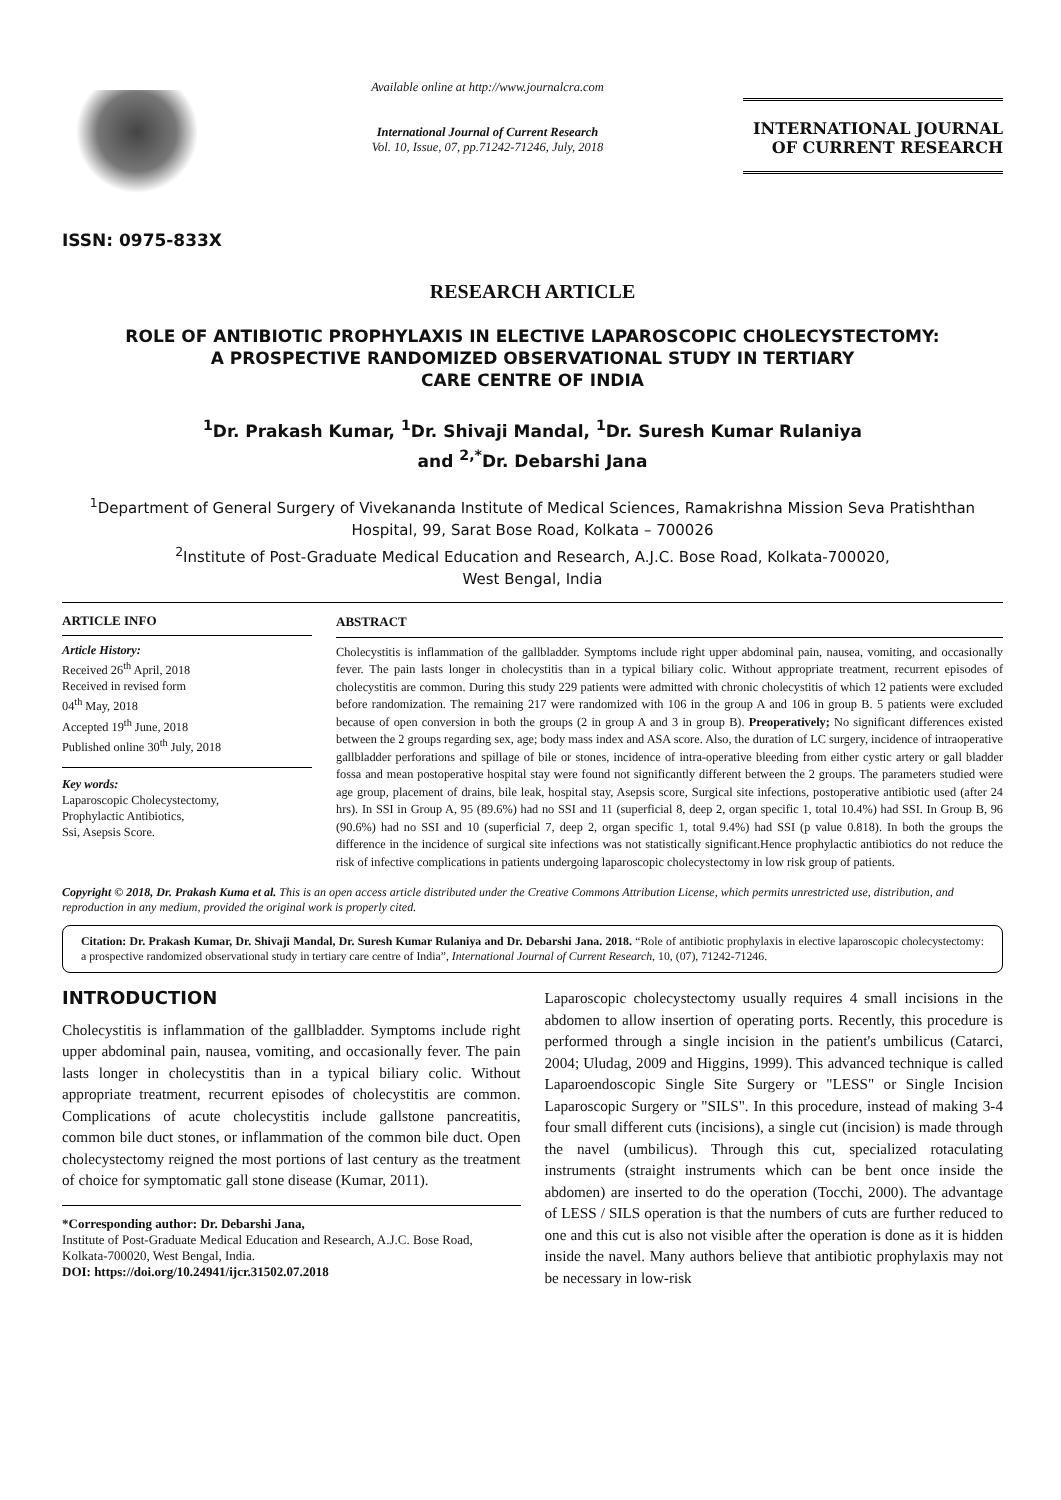ISSN: 0975-833X
Available online at http://www.journalcra.com
International Journal of Current Research
Vol. 10, Issue, 07, pp.71242-71246, July, 2018
INTERNATIONAL JOURNAL
OF CURRENT RESEARCH
RESEARCH ARTICLE
ROLE OF ANTIBIOTIC PROPHYLAXIS IN ELECTIVE LAPAROSCOPIC CHOLECYSTECTOMY:
A PROSPECTIVE RANDOMIZED OBSERVATIONAL STUDY IN TERTIARY
CARE CENTRE OF INDIA
<sup>1</sup> Dr. Prakash Kumar, <sup>1</sup>Dr. Shivaji Mandal, <sup>1</sup>Dr. Suresh Kumar Rulaniya
and <sup>2,*</sup>Dr. Debarshi Jana
<sup>1</sup> Department of General Surgery of Vivekananda Institute of Medical Sciences, Ramakrishna Mission Seva Pratishthan Hospital, 99, Sarat Bose Road, Kolkata – 700026
<sup>2</sup> Institute of Post-Graduate Medical Education and Research, A.J.C. Bose Road, Kolkata-700020,
West Bengal, India
ARTICLE INFO
Article History:
Received 26<sup>th</sup> April, 2018
Received in revised form
04<sup>th</sup> May, 2018
Accepted 19<sup>th</sup> June, 2018
Published online 30<sup>th</sup> July, 2018
Key words:
Laparoscopic Cholecystectomy,
Prophylactic Antibiotics,
Ssi, Asepsis Score.
ABSTRACT
Cholecystitis is inflammation of the gallbladder. Symptoms include right upper abdominal pain, nausea, vomiting, and occasionally fever. The pain lasts longer in cholecystitis than in a typical biliary colic. Without appropriate treatment, recurrent episodes of cholecystitis are common. During this study 229 patients were admitted with chronic cholecystitis of which 12 patients were excluded before randomization. The remaining 217 were randomized with 106 in the group A and 106 in group B. 5 patients were excluded because of open conversion in both the groups (2 in group A and 3 in group B). Preoperatively; No significant differences existed between the 2 groups regarding sex, age; body mass index and ASA score. Also, the duration of LC surgery, incidence of intraoperative gallbladder perforations and spillage of bile or stones, incidence of intra-operative bleeding from either cystic artery or gall bladder fossa and mean postoperative hospital stay were found not significantly different between the 2 groups. The parameters studied were age group, placement of drains, bile leak, hospital stay, Asepsis score, Surgical site infections, postoperative antibiotic used (after 24 hrs). In SSI in Group A, 95 (89.6%) had no SSI and 11 (superficial 8, deep 2, organ specific 1, total 10.4%) had SSI. In Group B, 96 (90.6%) had no SSI and 10 (superficial 7, deep 2, organ specific 1, total 9.4%) had SSI (p value 0.818). In both the groups the difference in the incidence of surgical site infections was not statistically significant.Hence prophylactic antibiotics do not reduce the risk of infective complications in patients undergoing laparoscopic cholecystectomy in low risk group of patients.
Copyright © 2018, Dr. Prakash Kuma et al. This is an open access article distributed under the Creative Commons Attribution License, which permits unrestricted use, distribution, and reproduction in any medium, provided the original work is properly cited.
Citation: Dr. Prakash Kumar, Dr. Shivaji Mandal, Dr. Suresh Kumar Rulaniya and Dr. Debarshi Jana. 2018. “Role of antibiotic prophylaxis in elective laparoscopic cholecystectomy: a prospective randomized observational study in tertiary care centre of India”, International Journal of Current Research, 10, (07), 71242-71246.
INTRODUCTION
Cholecystitis is inflammation of the gallbladder. Symptoms include right upper abdominal pain, nausea, vomiting, and occasionally fever. The pain lasts longer in cholecystitis than in a typical biliary colic. Without appropriate treatment, recurrent episodes of cholecystitis are common. Complications of acute cholecystitis include gallstone pancreatitis, common bile duct stones, or inflammation of the common bile duct. Open cholecystectomy reigned the most portions of last century as the treatment of choice for symptomatic gall stone disease (Kumar, 2011).
*Corresponding author: Dr. Debarshi Jana,
Institute of Post-Graduate Medical Education and Research, A.J.C. Bose Road, Kolkata-700020, West Bengal, India.
DOI: https://doi.org/10.24941/ijcr.31502.07.2018
Laparoscopic cholecystectomy usually requires 4 small incisions in the abdomen to allow insertion of operating ports. Recently, this procedure is performed through a single incision in the patient's umbilicus (Catarci, 2004; Uludag, 2009 and Higgins, 1999). This advanced technique is called Laparoendoscopic Single Site Surgery or "LESS" or Single Incision Laparoscopic Surgery or "SILS". In this procedure, instead of making 3-4 four small different cuts (incisions), a single cut (incision) is made through the navel (umbilicus). Through this cut, specialized rotaculating instruments (straight instruments which can be bent once inside the abdomen) are inserted to do the operation (Tocchi, 2000). The advantage of LESS / SILS operation is that the numbers of cuts are further reduced to one and this cut is also not visible after the operation is done as it is hidden inside the navel. Many authors believe that antibiotic prophylaxis may not be necessary in low-risk